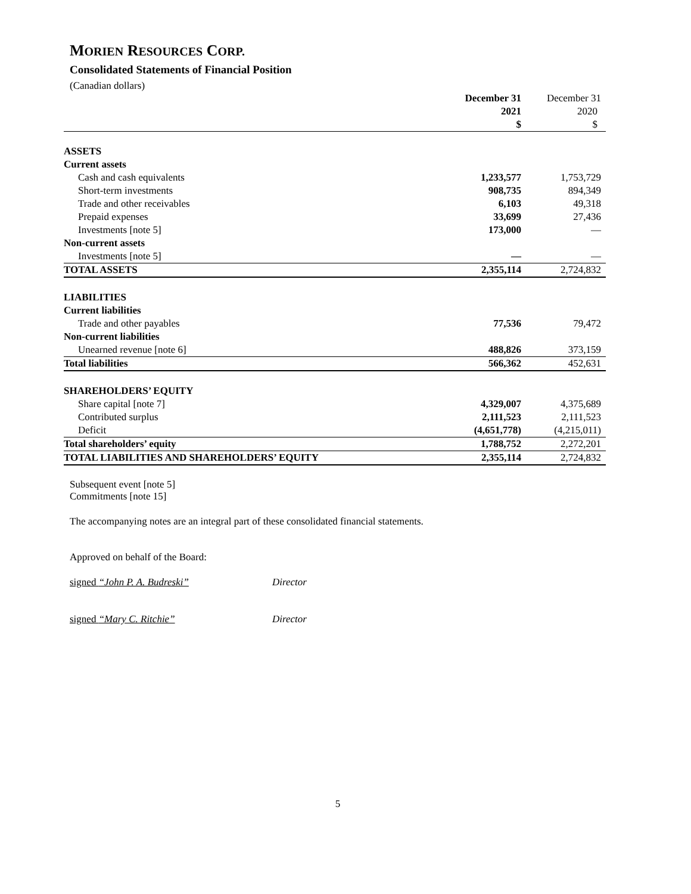MORIEN RESOURCES CORP.
Consolidated Statements of Financial Position
(Canadian dollars)
| | December 31 | December 31 |
| --- | --- | --- |
| | 2021 | 2020 |
| | $ | $ |
| ASSETS | | |
| Current assets | | |
| Cash and cash equivalents | 1,233,577 | 1,753,729 |
| Short-term investments | 908,735 | 894,349 |
| Trade and other receivables | 6,103 | 49,318 |
| Prepaid expenses | 33,699 | 27,436 |
| Investments [note 5] | 173,000 | — |
| Non-current assets | | |
| Investments [note 5] | — | — |
| TOTAL ASSETS | 2,355,114 | 2,724,832 |
| LIABILITIES | | |
| Current liabilities | | |
| Trade and other payables | 77,536 | 79,472 |
| Non-current liabilities | | |
| Unearned revenue [note 6] | 488,826 | 373,159 |
| Total liabilities | 566,362 | 452,631 |
| SHAREHOLDERS’ EQUITY | | |
| Share capital [note 7] | 4,329,007 | 4,375,689 |
| Contributed surplus | 2,111,523 | 2,111,523 |
| Deficit | (4,651,778) | (4,215,011) |
| Total shareholders’ equity | 1,788,752 | 2,272,201 |
| TOTAL LIABILITIES AND SHAREHOLDERS’ EQUITY | 2,355,114 | 2,724,832 |
Subsequent event [note 5]
Commitments [note 15]
The accompanying notes are an integral part of these consolidated financial statements.
Approved on behalf of the Board:
signed “John P. A. Budreski” Director
signed “Mary C. Ritchie” Director
5